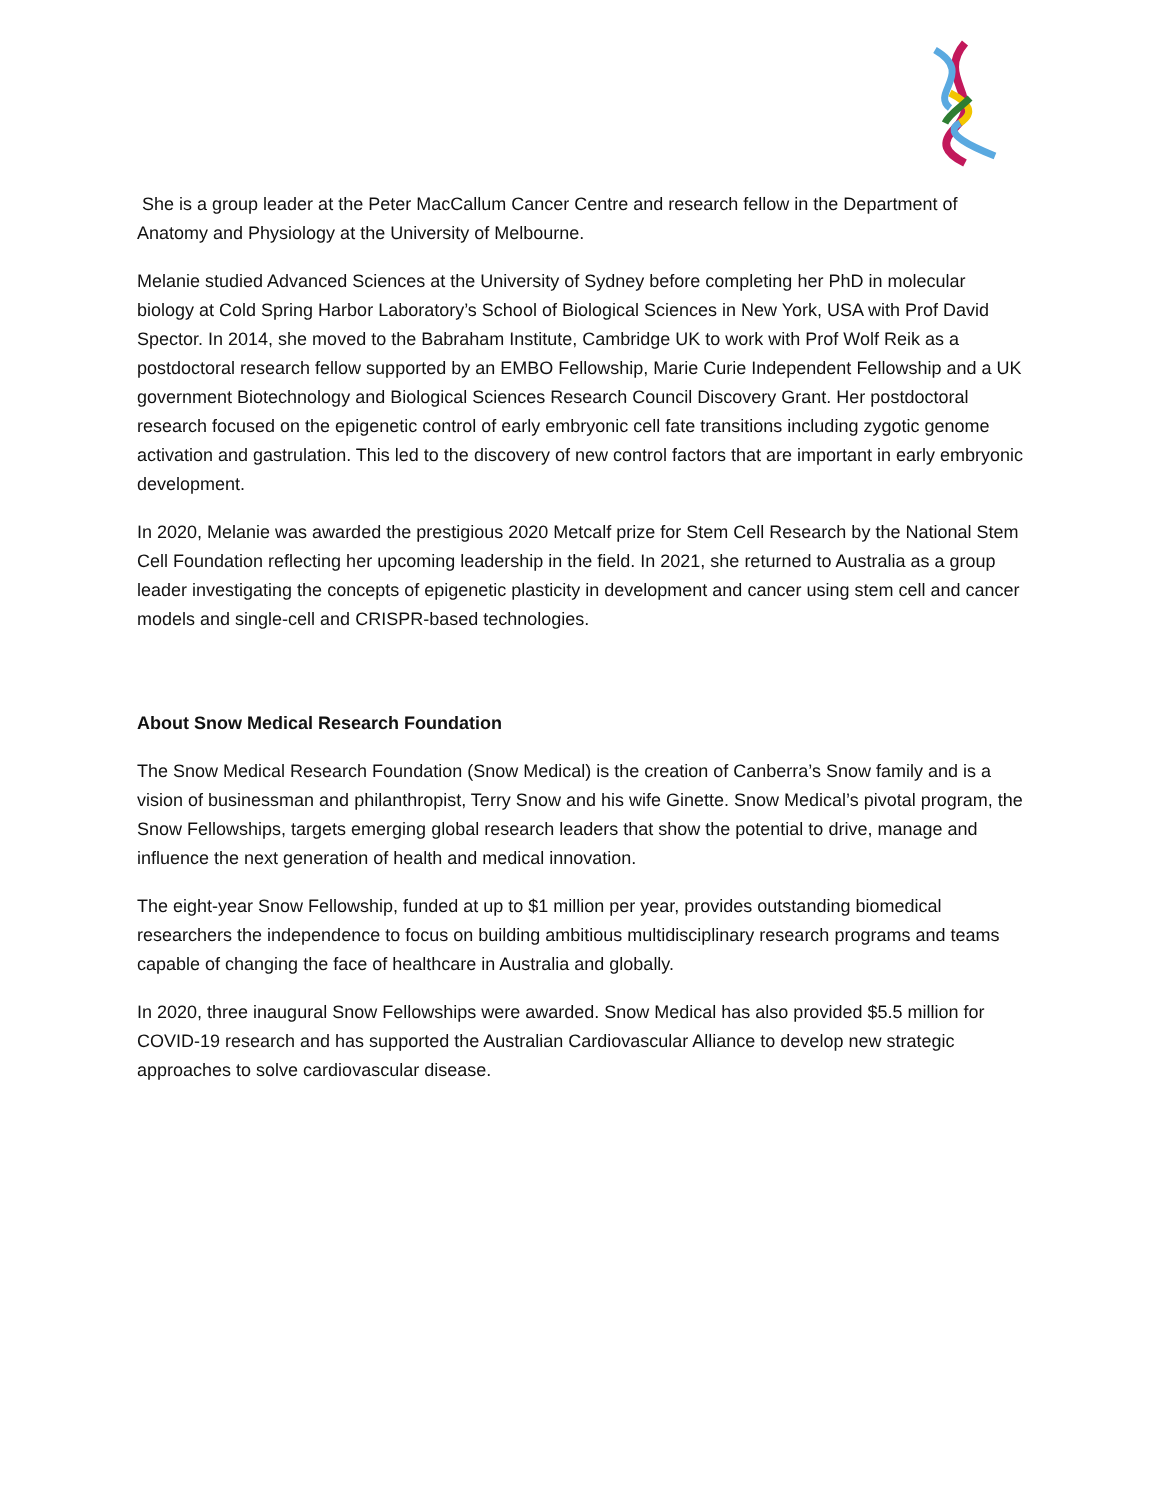She is a group leader at the Peter MacCallum Cancer Centre and research fellow in the Department of Anatomy and Physiology at the University of Melbourne.
Melanie studied Advanced Sciences at the University of Sydney before completing her PhD in molecular biology at Cold Spring Harbor Laboratory’s School of Biological Sciences in New York, USA with Prof David Spector. In 2014, she moved to the Babraham Institute, Cambridge UK to work with Prof Wolf Reik as a postdoctoral research fellow supported by an EMBO Fellowship, Marie Curie Independent Fellowship and a UK government Biotechnology and Biological Sciences Research Council Discovery Grant. Her postdoctoral research focused on the epigenetic control of early embryonic cell fate transitions including zygotic genome activation and gastrulation. This led to the discovery of new control factors that are important in early embryonic development.
In 2020, Melanie was awarded the prestigious 2020 Metcalf prize for Stem Cell Research by the National Stem Cell Foundation reflecting her upcoming leadership in the field. In 2021, she returned to Australia as a group leader investigating the concepts of epigenetic plasticity in development and cancer using stem cell and cancer models and single-cell and CRISPR-based technologies.
About Snow Medical Research Foundation
The Snow Medical Research Foundation (Snow Medical) is the creation of Canberra’s Snow family and is a vision of businessman and philanthropist, Terry Snow and his wife Ginette. Snow Medical’s pivotal program, the Snow Fellowships, targets emerging global research leaders that show the potential to drive, manage and influence the next generation of health and medical innovation.
The eight-year Snow Fellowship, funded at up to $1 million per year, provides outstanding biomedical researchers the independence to focus on building ambitious multidisciplinary research programs and teams capable of changing the face of healthcare in Australia and globally.
In 2020, three inaugural Snow Fellowships were awarded. Snow Medical has also provided $5.5 million for COVID-19 research and has supported the Australian Cardiovascular Alliance to develop new strategic approaches to solve cardiovascular disease.